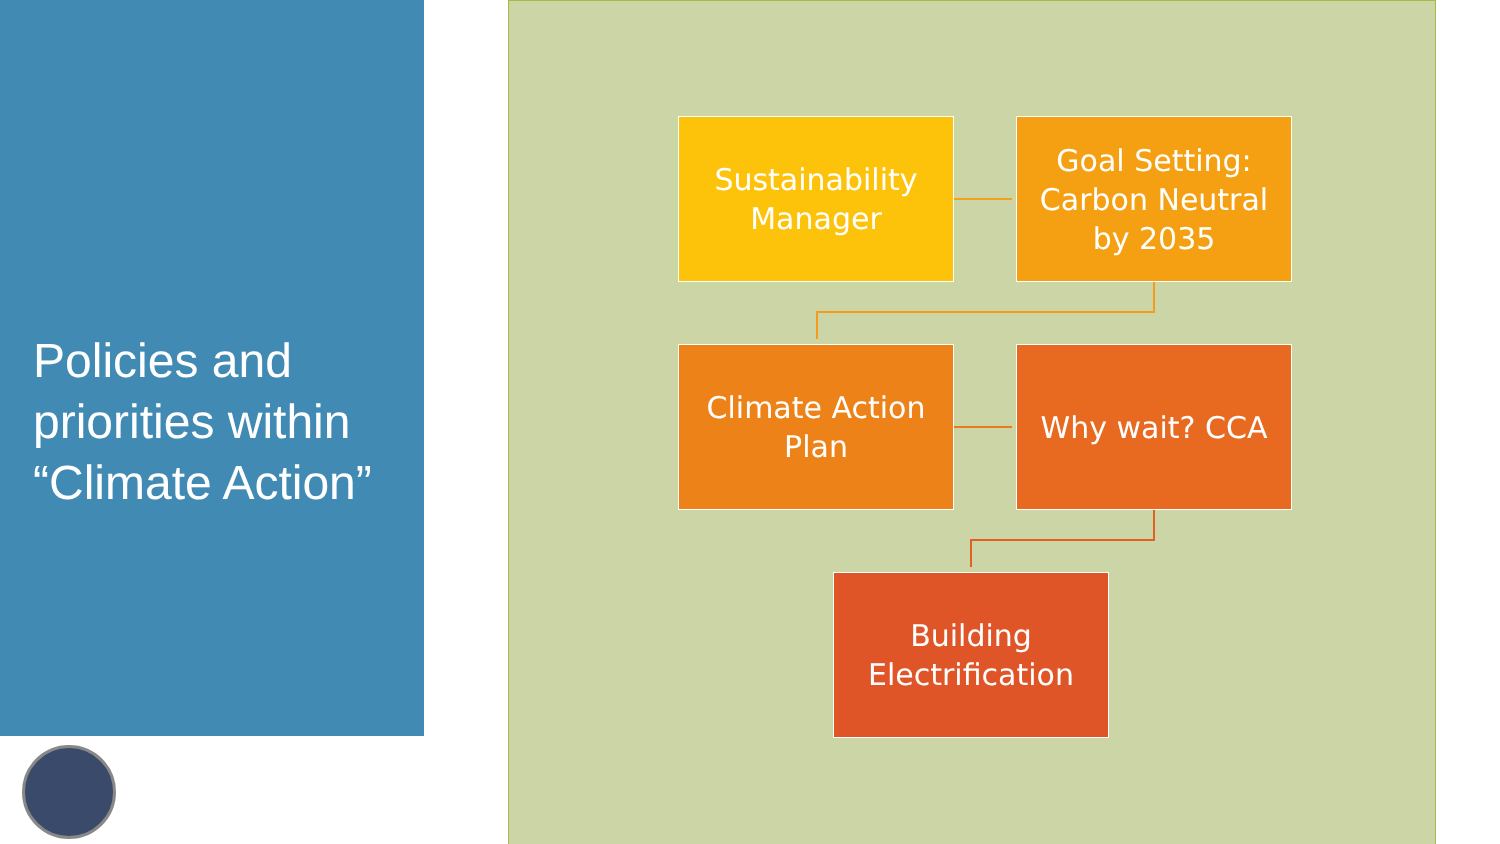Policies and
priorities within
“Climate Action”
Sustainability
Manager
Goal Setting:
Carbon Neutral
by 2035
Climate Action
Plan
Why wait? CCA
Building
Electrification